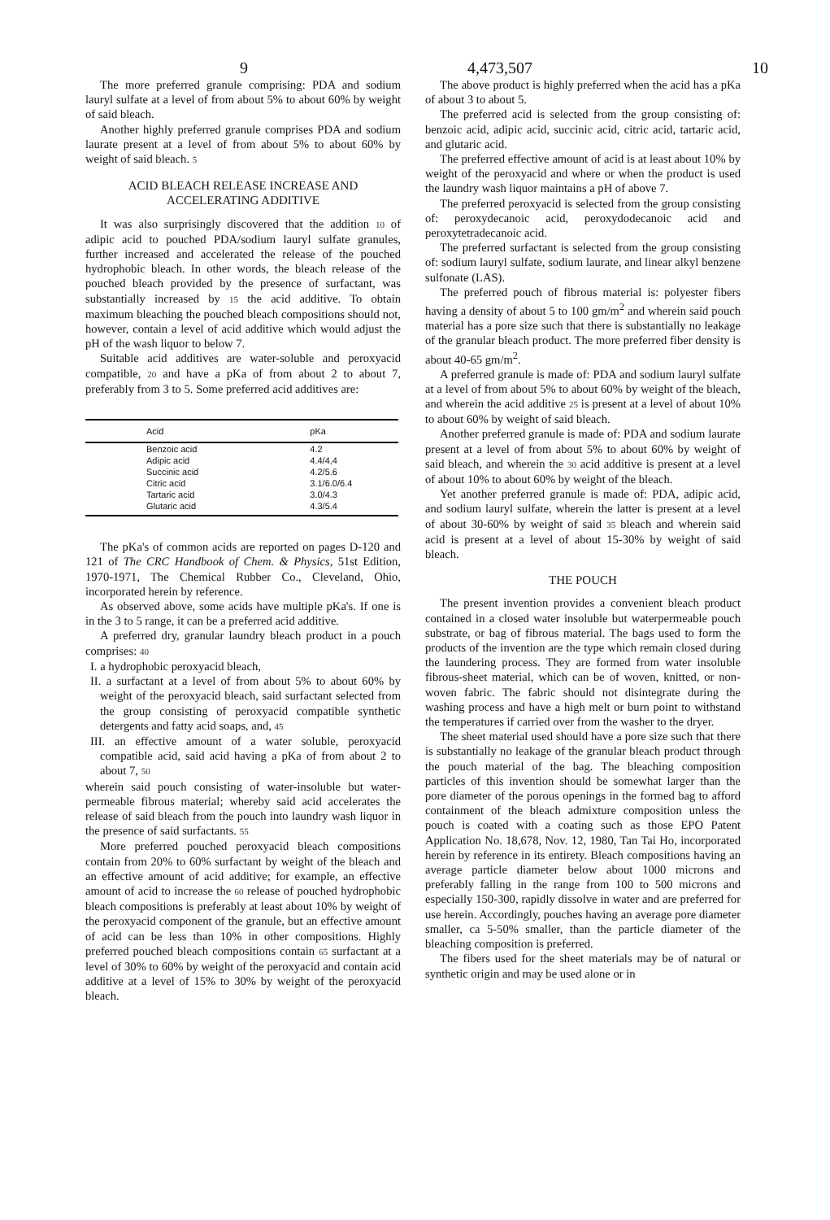9 4,473,507 10
The more preferred granule comprising: PDA and sodium lauryl sulfate at a level of from about 5% to about 60% by weight of said bleach.
Another highly preferred granule comprises PDA and sodium laurate present at a level of from about 5% to about 60% by weight of said bleach. 5
ACID BLEACH RELEASE INCREASE AND ACCELERATING ADDITIVE
It was also surprisingly discovered that the addition 10 of adipic acid to pouched PDA/sodium lauryl sulfate granules, further increased and accelerated the release of the pouched hydrophobic bleach. In other words, the bleach release of the pouched bleach provided by the presence of surfactant, was substantially increased by 15 the acid additive. To obtain maximum bleaching the pouched bleach compositions should not, however, contain a level of acid additive which would adjust the pH of the wash liquor to below 7.
Suitable acid additives are water-soluble and peroxyacid compatible, 20 and have a pKa of from about 2 to about 7, preferably from 3 to 5. Some preferred acid additives are:
| Acid | pKa |
| --- | --- |
| Benzoic acid | 4.2 |
| Adipic acid | 4.4/4,4 |
| Succinic acid | 4.2/5.6 |
| Citric acid | 3.1/6.0/6.4 |
| Tartaric acid | 3.0/4.3 |
| Glutaric acid | 4.3/5.4 |
The pKa's of common acids are reported on pages D-120 and 121 of The CRC Handbook of Chem. & Physics, 51st Edition, 1970-1971, The Chemical Rubber Co., Cleveland, Ohio, incorporated herein by reference.
As observed above, some acids have multiple pKa's. If one is in the 3 to 5 range, it can be a preferred acid additive.
A preferred dry, granular laundry bleach product in a pouch comprises: 40
I. a hydrophobic peroxyacid bleach,
II. a surfactant at a level of from about 5% to about 60% by weight of the peroxyacid bleach, said surfactant selected from the group consisting of peroxyacid compatible synthetic detergents and fatty acid soaps, and, 45
III. an effective amount of a water soluble, peroxyacid compatible acid, said acid having a pKa of from about 2 to about 7, 50
wherein said pouch consisting of water-insoluble but water-permeable fibrous material; whereby said acid accelerates the release of said bleach from the pouch into laundry wash liquor in the presence of said surfactants. 55
More preferred pouched peroxyacid bleach compositions contain from 20% to 60% surfactant by weight of the bleach and an effective amount of acid additive; for example, an effective amount of acid to increase the 60 release of pouched hydrophobic bleach compositions is preferably at least about 10% by weight of the peroxyacid component of the granule, but an effective amount of acid can be less than 10% in other compositions. Highly preferred pouched bleach compositions contain 65 surfactant at a level of 30% to 60% by weight of the peroxyacid and contain acid additive at a level of 15% to 30% by weight of the peroxyacid bleach.
The above product is highly preferred when the acid has a pKa of about 3 to about 5.
The preferred acid is selected from the group consisting of: benzoic acid, adipic acid, succinic acid, citric acid, tartaric acid, and glutaric acid.
The preferred effective amount of acid is at least about 10% by weight of the peroxyacid and where or when the product is used the laundry wash liquor maintains a pH of above 7.
The preferred peroxyacid is selected from the group consisting of: peroxydecanoic acid, peroxydodecanoic acid and peroxytetradecanoic acid.
The preferred surfactant is selected from the group consisting of: sodium lauryl sulfate, sodium laurate, and linear alkyl benzene sulfonate (LAS).
The preferred pouch of fibrous material is: polyester fibers having a density of about 5 to 100 gm/m<sup>2</sup> and wherein said pouch material has a pore size such that there is substantially no leakage of the granular bleach product. The more preferred fiber density is about 40-65 gm/m<sup>2</sup>.
A preferred granule is made of: PDA and sodium lauryl sulfate at a level of from about 5% to about 60% by weight of the bleach, and wherein the acid additive 25 is present at a level of about 10% to about 60% by weight of said bleach.
Another preferred granule is made of: PDA and sodium laurate present at a level of from about 5% to about 60% by weight of said bleach, and wherein the 30 acid additive is present at a level of about 10% to about 60% by weight of the bleach.
Yet another preferred granule is made of: PDA, adipic acid, and sodium lauryl sulfate, wherein the latter is present at a level of about 30-60% by weight of said 35 bleach and wherein said acid is present at a level of about 15-30% by weight of said bleach.
THE POUCH
The present invention provides a convenient bleach product contained in a closed water insoluble but waterpermeable pouch substrate, or bag of fibrous material. The bags used to form the products of the invention are the type which remain closed during the laundering process. They are formed from water insoluble fibrous-sheet material, which can be of woven, knitted, or non-woven fabric. The fabric should not disintegrate during the washing process and have a high melt or burn point to withstand the temperatures if carried over from the washer to the dryer.
The sheet material used should have a pore size such that there is substantially no leakage of the granular bleach product through the pouch material of the bag. The bleaching composition particles of this invention should be somewhat larger than the pore diameter of the porous openings in the formed bag to afford containment of the bleach admixture composition unless the pouch is coated with a coating such as those EPO Patent Application No. 18,678, Nov. 12, 1980, Tan Tai Ho, incorporated herein by reference in its entirety. Bleach compositions having an average particle diameter below about 1000 microns and preferably falling in the range from 100 to 500 microns and especially 150-300, rapidly dissolve in water and are preferred for use herein. Accordingly, pouches having an average pore diameter smaller, ca 5-50% smaller, than the particle diameter of the bleaching composition is preferred.
The fibers used for the sheet materials may be of natural or synthetic origin and may be used alone or in